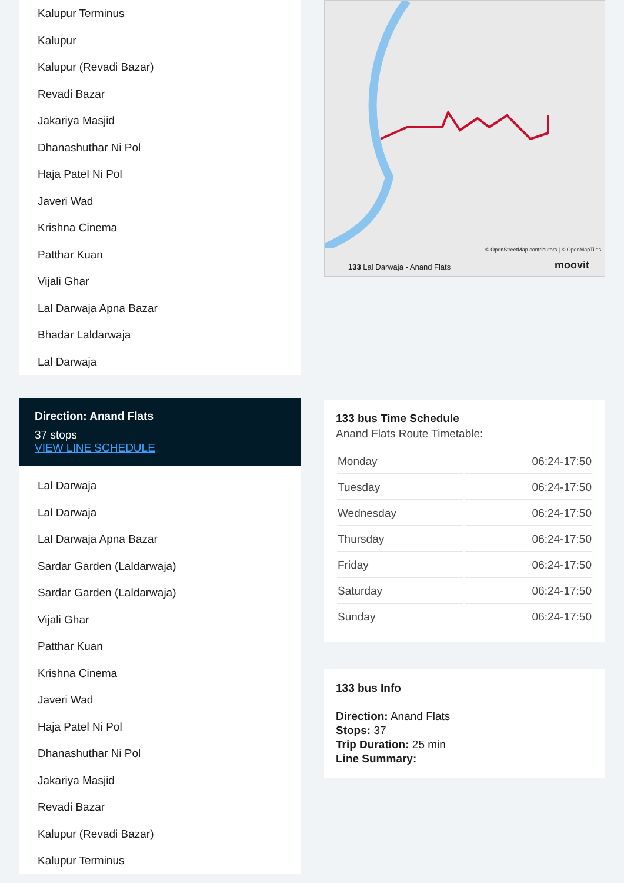Kalupur Terminus
Kalupur
Kalupur (Revadi Bazar)
Revadi Bazar
Jakariya Masjid
Dhanashuthar Ni Pol
Haja Patel Ni Pol
Javeri Wad
Krishna Cinema
Patthar Kuan
Vijali Ghar
Lal Darwaja Apna Bazar
Bhadar Laldarwaja
Lal Darwaja
Direction: Anand Flats
37 stops
VIEW LINE SCHEDULE
Lal Darwaja
Lal Darwaja
Lal Darwaja Apna Bazar
Sardar Garden (Laldarwaja)
Sardar Garden (Laldarwaja)
Vijali Ghar
Patthar Kuan
Krishna Cinema
Javeri Wad
Haja Patel Ni Pol
Dhanashuthar Ni Pol
Jakariya Masjid
Revadi Bazar
Kalupur (Revadi Bazar)
Kalupur Terminus
133 Lal Darwaja - Anand Flats
© OpenStreetMap contributors | © OpenMapTiles
moovit
133 bus Time Schedule
Anand Flats Route Timetable:
| Monday | 06:24-17:50 |
| Tuesday | 06:24-17:50 |
| Wednesday | 06:24-17:50 |
| Thursday | 06:24-17:50 |
| Friday | 06:24-17:50 |
| Saturday | 06:24-17:50 |
| Sunday | 06:24-17:50 |
133 bus Info
Direction: Anand Flats
Stops: 37
Trip Duration: 25 min
Line Summary: